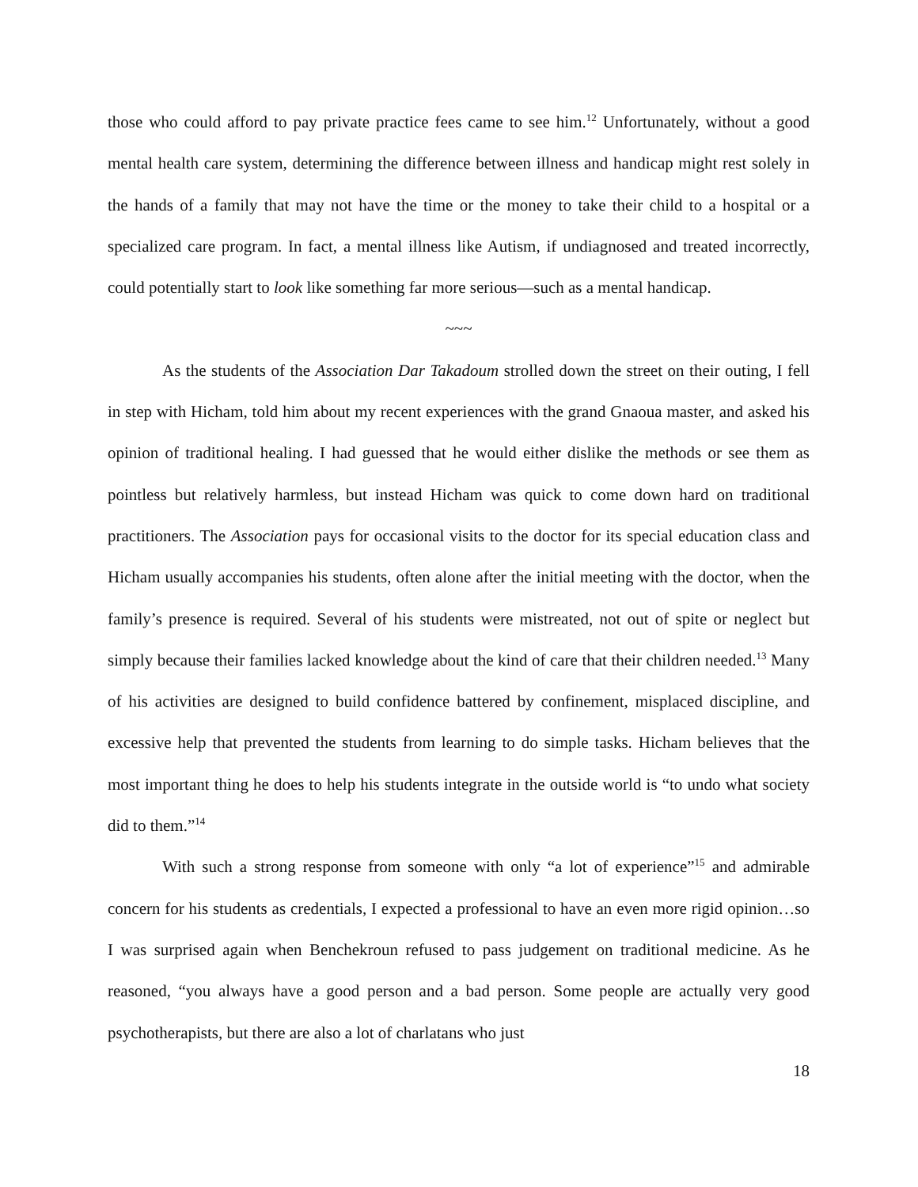those who could afford to pay private practice fees came to see him.<sup>12</sup> Unfortunately, without a good mental health care system, determining the difference between illness and handicap might rest solely in the hands of a family that may not have the time or the money to take their child to a hospital or a specialized care program. In fact, a mental illness like Autism, if undiagnosed and treated incorrectly, could potentially start to look like something far more serious—such as a mental handicap.
~~~
As the students of the Association Dar Takadoum strolled down the street on their outing, I fell in step with Hicham, told him about my recent experiences with the grand Gnaoua master, and asked his opinion of traditional healing. I had guessed that he would either dislike the methods or see them as pointless but relatively harmless, but instead Hicham was quick to come down hard on traditional practitioners. The Association pays for occasional visits to the doctor for its special education class and Hicham usually accompanies his students, often alone after the initial meeting with the doctor, when the family’s presence is required. Several of his students were mistreated, not out of spite or neglect but simply because their families lacked knowledge about the kind of care that their children needed.<sup>13</sup> Many of his activities are designed to build confidence battered by confinement, misplaced discipline, and excessive help that prevented the students from learning to do simple tasks. Hicham believes that the most important thing he does to help his students integrate in the outside world is “to undo what society did to them.”<sup>14</sup>
With such a strong response from someone with only “a lot of experience”<sup>15</sup> and admirable concern for his students as credentials, I expected a professional to have an even more rigid opinion…so I was surprised again when Benchekroun refused to pass judgement on traditional medicine. As he reasoned, “you always have a good person and a bad person. Some people are actually very good psychotherapists, but there are also a lot of charlatans who just
18